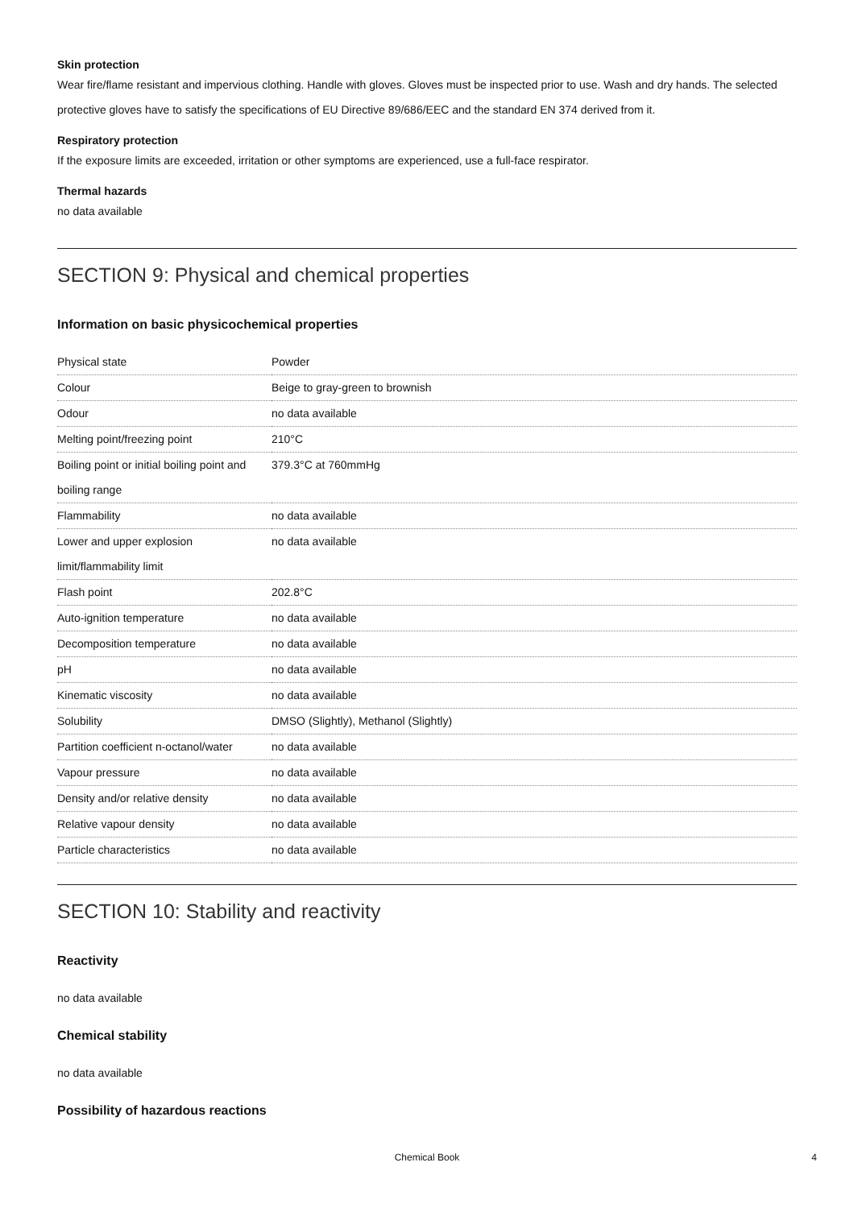Skin protection
Wear fire/flame resistant and impervious clothing. Handle with gloves. Gloves must be inspected prior to use. Wash and dry hands. The selected protective gloves have to satisfy the specifications of EU Directive 89/686/EEC and the standard EN 374 derived from it.
Respiratory protection
If the exposure limits are exceeded, irritation or other symptoms are experienced, use a full-face respirator.
Thermal hazards
no data available
SECTION 9: Physical and chemical properties
Information on basic physicochemical properties
| Physical state | Powder |
| Colour | Beige to gray-green to brownish |
| Odour | no data available |
| Melting point/freezing point | 210°C |
| Boiling point or initial boiling point and boiling range | 379.3°C at 760mmHg |
| Flammability | no data available |
| Lower and upper explosion limit/flammability limit | no data available |
| Flash point | 202.8°C |
| Auto-ignition temperature | no data available |
| Decomposition temperature | no data available |
| pH | no data available |
| Kinematic viscosity | no data available |
| Solubility | DMSO (Slightly), Methanol (Slightly) |
| Partition coefficient n-octanol/water | no data available |
| Vapour pressure | no data available |
| Density and/or relative density | no data available |
| Relative vapour density | no data available |
| Particle characteristics | no data available |
SECTION 10: Stability and reactivity
Reactivity
no data available
Chemical stability
no data available
Possibility of hazardous reactions
Chemical Book
4